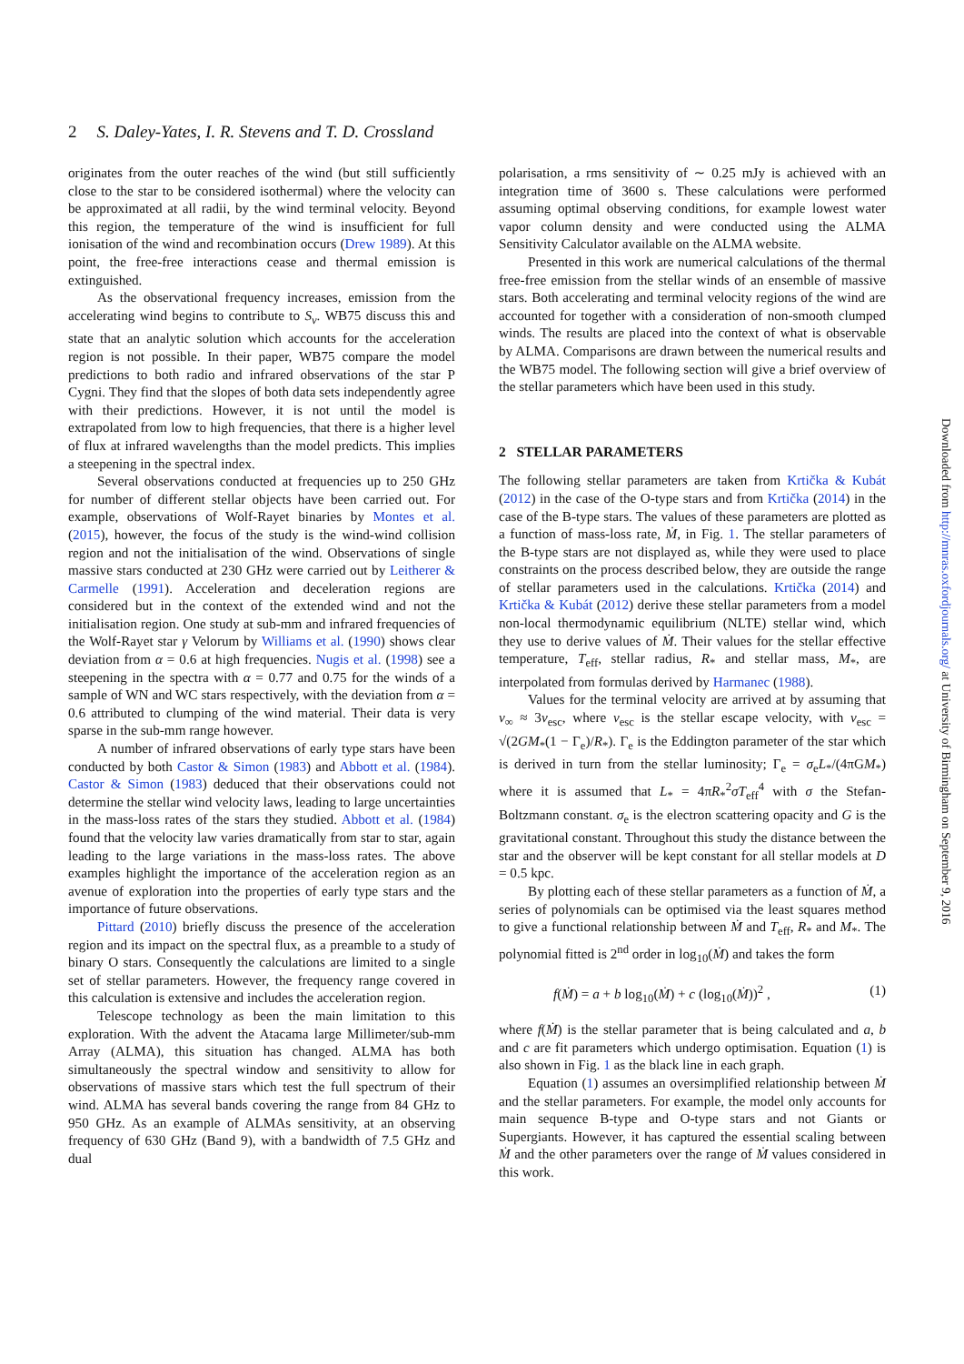2 S. Daley-Yates, I. R. Stevens and T. D. Crossland
originates from the outer reaches of the wind (but still sufficiently close to the star to be considered isothermal) where the velocity can be approximated at all radii, by the wind terminal velocity. Beyond this region, the temperature of the wind is insufficient for full ionisation of the wind and recombination occurs (Drew 1989). At this point, the free-free interactions cease and thermal emission is extinguished.
As the observational frequency increases, emission from the accelerating wind begins to contribute to S<sub>ν</sub>. WB75 discuss this and state that an analytic solution which accounts for the acceleration region is not possible. In their paper, WB75 compare the model predictions to both radio and infrared observations of the star P Cygni. They find that the slopes of both data sets independently agree with their predictions. However, it is not until the model is extrapolated from low to high frequencies, that there is a higher level of flux at infrared wavelengths than the model predicts. This implies a steepening in the spectral index.
Several observations conducted at frequencies up to 250 GHz for number of different stellar objects have been carried out. For example, observations of Wolf-Rayet binaries by Montes et al. (2015), however, the focus of the study is the wind-wind collision region and not the initialisation of the wind. Observations of single massive stars conducted at 230 GHz were carried out by Leitherer & Carmelle (1991). Acceleration and deceleration regions are considered but in the context of the extended wind and not the initialisation region. One study at sub-mm and infrared frequencies of the Wolf-Rayet star γ Velorum by Williams et al. (1990) shows clear deviation from α = 0.6 at high frequencies. Nugis et al. (1998) see a steepening in the spectra with α = 0.77 and 0.75 for the winds of a sample of WN and WC stars respectively, with the deviation from α = 0.6 attributed to clumping of the wind material. Their data is very sparse in the sub-mm range however.
A number of infrared observations of early type stars have been conducted by both Castor & Simon (1983) and Abbott et al. (1984). Castor & Simon (1983) deduced that their observations could not determine the stellar wind velocity laws, leading to large uncertainties in the mass-loss rates of the stars they studied. Abbott et al. (1984) found that the velocity law varies dramatically from star to star, again leading to the large variations in the mass-loss rates. The above examples highlight the importance of the acceleration region as an avenue of exploration into the properties of early type stars and the importance of future observations.
Pittard (2010) briefly discuss the presence of the acceleration region and its impact on the spectral flux, as a preamble to a study of binary O stars. Consequently the calculations are limited to a single set of stellar parameters. However, the frequency range covered in this calculation is extensive and includes the acceleration region.
Telescope technology as been the main limitation to this exploration. With the advent the Atacama large Millimeter/sub-mm Array (ALMA), this situation has changed. ALMA has both simultaneously the spectral window and sensitivity to allow for observations of massive stars which test the full spectrum of their wind. ALMA has several bands covering the range from 84 GHz to 950 GHz. As an example of ALMAs sensitivity, at an observing frequency of 630 GHz (Band 9), with a bandwidth of 7.5 GHz and dual
polarisation, a rms sensitivity of ∼ 0.25 mJy is achieved with an integration time of 3600 s. These calculations were performed assuming optimal observing conditions, for example lowest water vapor column density and were conducted using the ALMA Sensitivity Calculator available on the ALMA website.
Presented in this work are numerical calculations of the thermal free-free emission from the stellar winds of an ensemble of massive stars. Both accelerating and terminal velocity regions of the wind are accounted for together with a consideration of non-smooth clumped winds. The results are placed into the context of what is observable by ALMA. Comparisons are drawn between the numerical results and the WB75 model. The following section will give a brief overview of the stellar parameters which have been used in this study.
2 STELLAR PARAMETERS
The following stellar parameters are taken from Krtička & Kubát (2012) in the case of the O-type stars and from Krtička (2014) in the case of the B-type stars. The values of these parameters are plotted as a function of mass-loss rate, Ṁ, in Fig. 1. The stellar parameters of the B-type stars are not displayed as, while they were used to place constraints on the process described below, they are outside the range of stellar parameters used in the calculations. Krtička (2014) and Krtička & Kubát (2012) derive these stellar parameters from a model non-local thermodynamic equilibrium (NLTE) stellar wind, which they use to derive values of Ṁ. Their values for the stellar effective temperature, T<sub>eff</sub>, stellar radius, R<sub>*</sub> and stellar mass, M<sub>*</sub>, are interpolated from formulas derived by Harmanec (1988).
Values for the terminal velocity are arrived at by assuming that v<sub>∞</sub> ≈ 3v<sub>esc</sub>, where v<sub>esc</sub> is the stellar escape velocity, with v<sub>esc</sub> = √(2GM<sub>*</sub>(1 − Γ<sub>e</sub>)/R<sub>*</sub>). Γ<sub>e</sub> is the Eddington parameter of the star which is derived in turn from the stellar luminosity; Γ<sub>e</sub> = σ<sub>e</sub>L<sub>*</sub>/(4πGM<sub>*</sub>) where it is assumed that L<sub>*</sub> = 4πR<sub>*</sub><sup>2</sup>σT<sub>eff</sub><sup>4</sup> with σ the Stefan-Boltzmann constant. σ<sub>e</sub> is the electron scattering opacity and G is the gravitational constant. Throughout this study the distance between the star and the observer will be kept constant for all stellar models at D = 0.5 kpc.
By plotting each of these stellar parameters as a function of Ṁ, a series of polynomials can be optimised via the least squares method to give a functional relationship between Ṁ and T<sub>eff</sub>, R<sub>*</sub> and M<sub>*</sub>. The polynomial fitted is 2<sup>nd</sup> order in log<sub>10</sub>(Ṁ) and takes the form
f(Ṁ) = a + b log<sub>10</sub>(Ṁ) + c (log<sub>10</sub>(Ṁ))<sup>2</sup> , (1)
where f(Ṁ) is the stellar parameter that is being calculated and a, b and c are fit parameters which undergo optimisation. Equation (1) is also shown in Fig. 1 as the black line in each graph.
Equation (1) assumes an oversimplified relationship between Ṁ and the stellar parameters. For example, the model only accounts for main sequence B-type and O-type stars and not Giants or Supergiants. However, it has captured the essential scaling between Ṁ and the other parameters over the range of Ṁ values considered in this work.
Downloaded from http://mnras.oxfordjournals.org/ at University of Birmingham on September 9, 2016